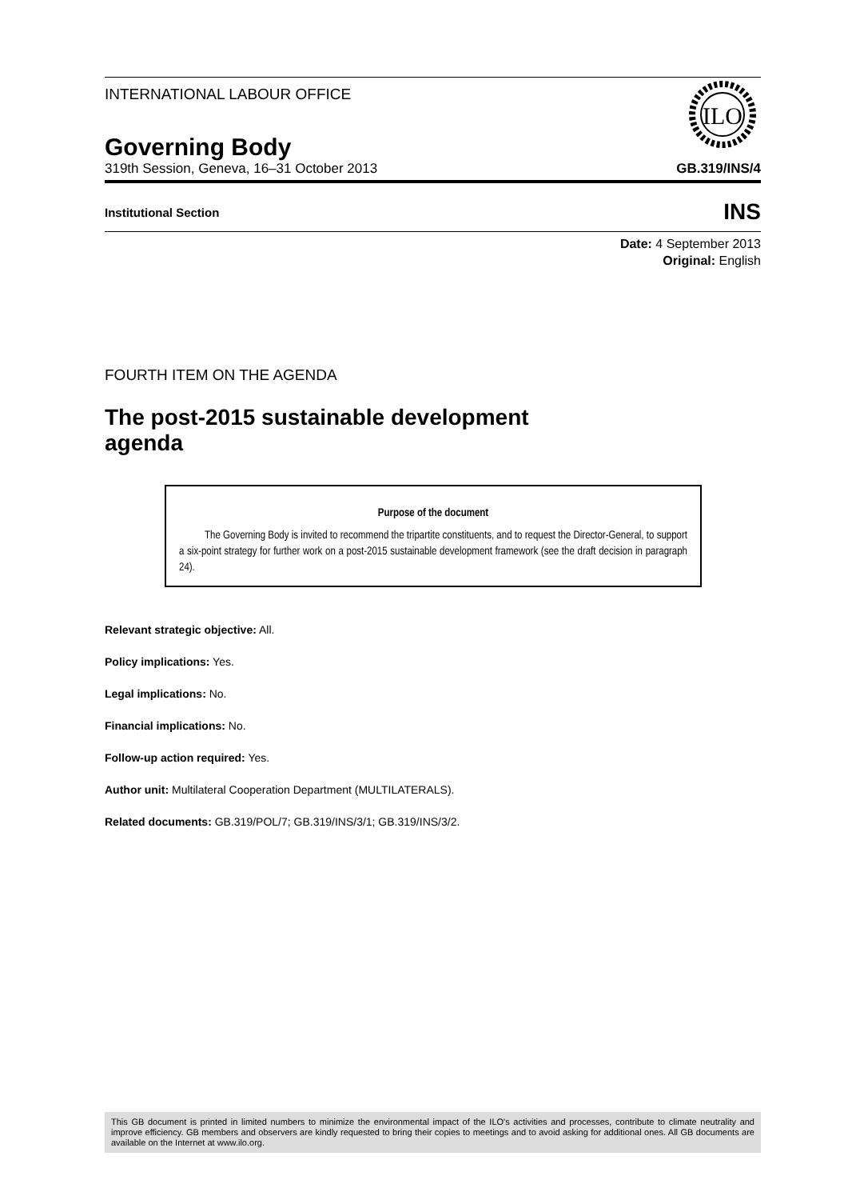INTERNATIONAL LABOUR OFFICE
ILO
Governing Body
319th Session, Geneva, 16–31 October 2013 GB.319/INS/4
Institutional Section INS
Date: 4 September 2013
Original: English
FOURTH ITEM ON THE AGENDA
The post-2015 sustainable development agenda
Purpose of the document
The Governing Body is invited to recommend the tripartite constituents, and to request the Director-General, to support a six-point strategy for further work on a post-2015 sustainable development framework (see the draft decision in paragraph 24).
Relevant strategic objective: All.
Policy implications: Yes.
Legal implications: No.
Financial implications: No.
Follow-up action required: Yes.
Author unit: Multilateral Cooperation Department (MULTILATERALS).
Related documents: GB.319/POL/7; GB.319/INS/3/1; GB.319/INS/3/2.
This GB document is printed in limited numbers to minimize the environmental impact of the ILO's activities and processes, contribute to climate neutrality and improve efficiency. GB members and observers are kindly requested to bring their copies to meetings and to avoid asking for additional ones. All GB documents are available on the Internet at www.ilo.org.